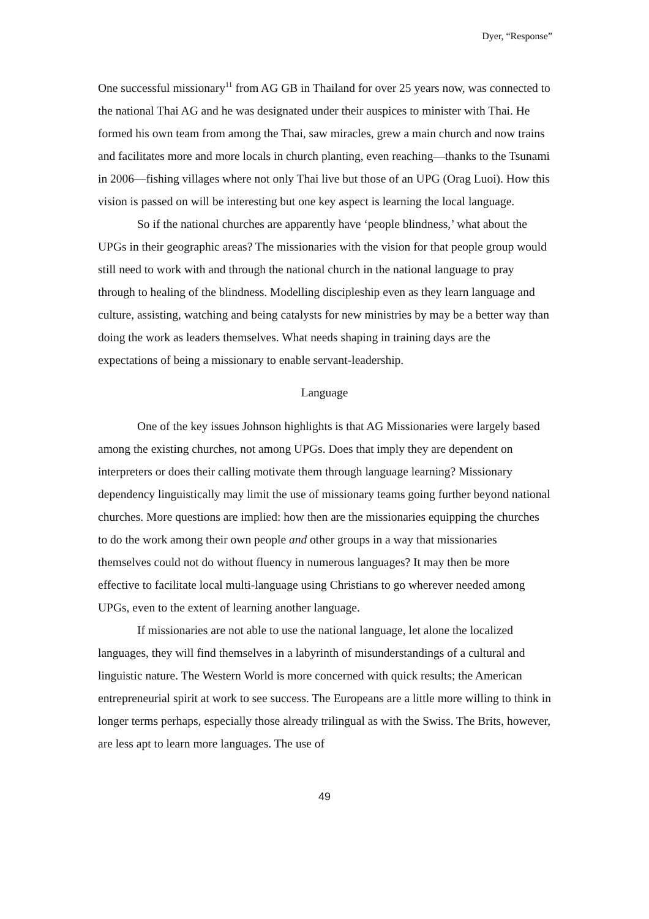Dyer, “Response”
One successful missionary<sup>11</sup> from AG GB in Thailand for over 25 years now, was connected to the national Thai AG and he was designated under their auspices to minister with Thai. He formed his own team from among the Thai, saw miracles, grew a main church and now trains and facilitates more and more locals in church planting, even reaching—thanks to the Tsunami in 2006—fishing villages where not only Thai live but those of an UPG (Orag Luoi). How this vision is passed on will be interesting but one key aspect is learning the local language.
So if the national churches are apparently have ‘people blindness,’ what about the UPGs in their geographic areas? The missionaries with the vision for that people group would still need to work with and through the national church in the national language to pray through to healing of the blindness. Modelling discipleship even as they learn language and culture, assisting, watching and being catalysts for new ministries by may be a better way than doing the work as leaders themselves. What needs shaping in training days are the expectations of being a missionary to enable servant-leadership.
Language
One of the key issues Johnson highlights is that AG Missionaries were largely based among the existing churches, not among UPGs. Does that imply they are dependent on interpreters or does their calling motivate them through language learning? Missionary dependency linguistically may limit the use of missionary teams going further beyond national churches. More questions are implied: how then are the missionaries equipping the churches to do the work among their own people and other groups in a way that missionaries themselves could not do without fluency in numerous languages? It may then be more effective to facilitate local multi-language using Christians to go wherever needed among UPGs, even to the extent of learning another language.
If missionaries are not able to use the national language, let alone the localized languages, they will find themselves in a labyrinth of misunderstandings of a cultural and linguistic nature. The Western World is more concerned with quick results; the American entrepreneurial spirit at work to see success. The Europeans are a little more willing to think in longer terms perhaps, especially those already trilingual as with the Swiss. The Brits, however, are less apt to learn more languages. The use of
49